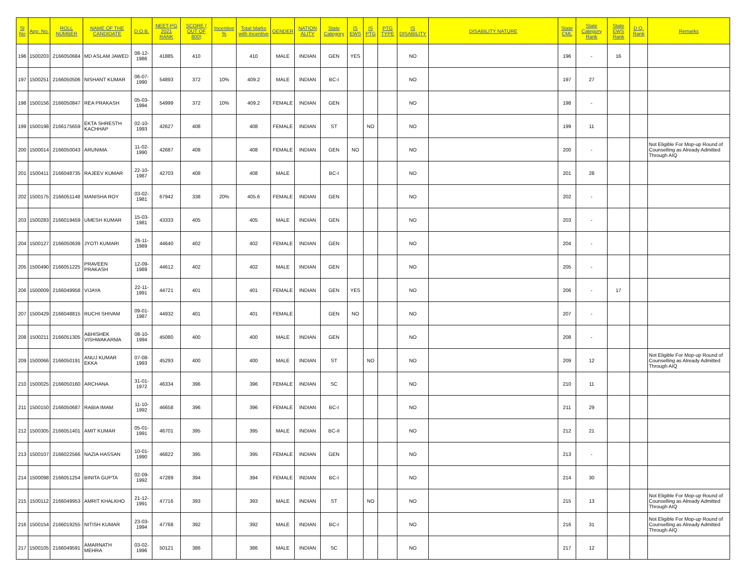| Sl No | App. No. | ROLL NUMBER | NAME OF THE CANDIDATE | D.O.B. | NEET-PG 2021 RANK | SCORE ( OUT OF 800) | Incentive % | Total Marks with Incentive | GENDER | NATION ALITY | State Category | IS EWS | IS PTG | PTG TYPE | IS DISABILITY | DISABILITY NATURE | State CML | State Category Rank | State EWS Rank | D.Q. Rank | Remarks |
| --- | --- | --- | --- | --- | --- | --- | --- | --- | --- | --- | --- | --- | --- | --- | --- | --- | --- | --- | --- | --- | --- |
| 196 | 1500203 | 2166050684 | MD ASLAM JAWED | 08-12-1986 | 41885 | 410 | | 410 | MALE | INDIAN | GEN | YES | | | NO | | 196 | - | 16 | | |
| 197 | 1500251 | 2166050506 | NISHANT KUMAR | 06-07-1990 | 54893 | 372 | 10% | 409.2 | MALE | INDIAN | BC-I | | | | NO | | 197 | 27 | | | |
| 198 | 1500156 | 2166050847 | REA PRAKASH | 05-03-1994 | 54999 | 372 | 10% | 409.2 | FEMALE | INDIAN | GEN | | | | NO | | 198 | - | | | |
| 199 | 1500198 | 2166175659 | EKTA SHRESTH KACHHAP | 02-10-1993 | 42627 | 408 | | 408 | FEMALE | INDIAN | ST | | NO | | NO | | 199 | 11 | | | |
| 200 | 1500014 | 2166050043 | ARUNIMA | 11-02-1990 | 42687 | 408 | | 408 | FEMALE | INDIAN | GEN | NO | | | NO | | 200 | - | | | Not Eligible For Mop-up Round of Counselling as Already Admitted Through AIQ |
| 201 | 1500411 | 2166048735 | RAJEEV KUMAR | 22-10-1987 | 42703 | 408 | | 408 | MALE | | BC-I | | | | NO | | 201 | 28 | | | |
| 202 | 1500175 | 2166051148 | MANISHA ROY | 03-02-1981 | 67942 | 338 | 20% | 405.6 | FEMALE | INDIAN | GEN | | | | NO | | 202 | - | | | |
| 203 | 1500283 | 2166019459 | UMESH KUMAR | 15-03-1981 | 43333 | 405 | | 405 | MALE | INDIAN | GEN | | | | NO | | 203 | - | | | |
| 204 | 1500127 | 2166050639 | JYOTI KUMARI | 26-11-1989 | 44640 | 402 | | 402 | FEMALE | INDIAN | GEN | | | | NO | | 204 | - | | | |
| 205 | 1500490 | 2166051225 | PRAVEEN PRAKASH | 12-09-1989 | 44612 | 402 | | 402 | MALE | INDIAN | GEN | | | | NO | | 205 | - | | | |
| 206 | 1500009 | 2166049958 | VIJAYA | 22-11-1991 | 44721 | 401 | | 401 | FEMALE | INDIAN | GEN | YES | | | NO | | 206 | - | 17 | | |
| 207 | 1500429 | 2166048815 | RUCHI SHIVAM | 09-01-1987 | 44932 | 401 | | 401 | FEMALE | | GEN | NO | | | NO | | 207 | - | | | |
| 208 | 1500211 | 2166051305 | ABHISHEK VISHWAKARMA | 08-10-1994 | 45080 | 400 | | 400 | MALE | INDIAN | GEN | | | | NO | | 208 | - | | | |
| 209 | 1500066 | 2166050191 | ANUJ KUMAR EKKA | 07-08-1993 | 45293 | 400 | | 400 | MALE | INDIAN | ST | | NO | | NO | | 209 | 12 | | | Not Eligible For Mop-up Round of Counselling as Already Admitted Through AIQ |
| 210 | 1500025 | 2166050160 | ARCHANA | 31-01-1972 | 46334 | 396 | | 396 | FEMALE | INDIAN | SC | | | | NO | | 210 | 11 | | | |
| 211 | 1500150 | 2166050687 | RABIA IMAM | 11-10-1992 | 46658 | 396 | | 396 | FEMALE | INDIAN | BC-I | | | | NO | | 211 | 29 | | | |
| 212 | 1500305 | 2166051401 | AMIT KUMAR | 05-01-1991 | 46701 | 395 | | 395 | MALE | INDIAN | BC-II | | | | NO | | 212 | 21 | | | |
| 213 | 1500107 | 2166022566 | NAZIA HASSAN | 10-01-1990 | 46822 | 395 | | 395 | FEMALE | INDIAN | GEN | | | | NO | | 213 | - | | | |
| 214 | 1500098 | 2166051254 | BINITA GUPTA | 02-09-1992 | 47289 | 394 | | 394 | FEMALE | INDIAN | BC-I | | | | NO | | 214 | 30 | | | |
| 215 | 1500112 | 2166049953 | AMRIT KHALKHO | 21-12-1991 | 47716 | 393 | | 393 | MALE | INDIAN | ST | | NO | | NO | | 215 | 13 | | | Not Eligible For Mop-up Round of Counselling as Already Admitted Through AIQ |
| 216 | 1500154 | 2166019255 | NITISH KUMAR | 23-03-1994 | 47768 | 392 | | 392 | MALE | INDIAN | BC-I | | | | NO | | 216 | 31 | | | Not Eligible For Mop-up Round of Counselling as Already Admitted Through AIQ |
| 217 | 1500105 | 2166049591 | AMARNATH MEHRA | 03-02-1996 | 50121 | 386 | | 386 | MALE | INDIAN | SC | | | | NO | | 217 | 12 | | | |